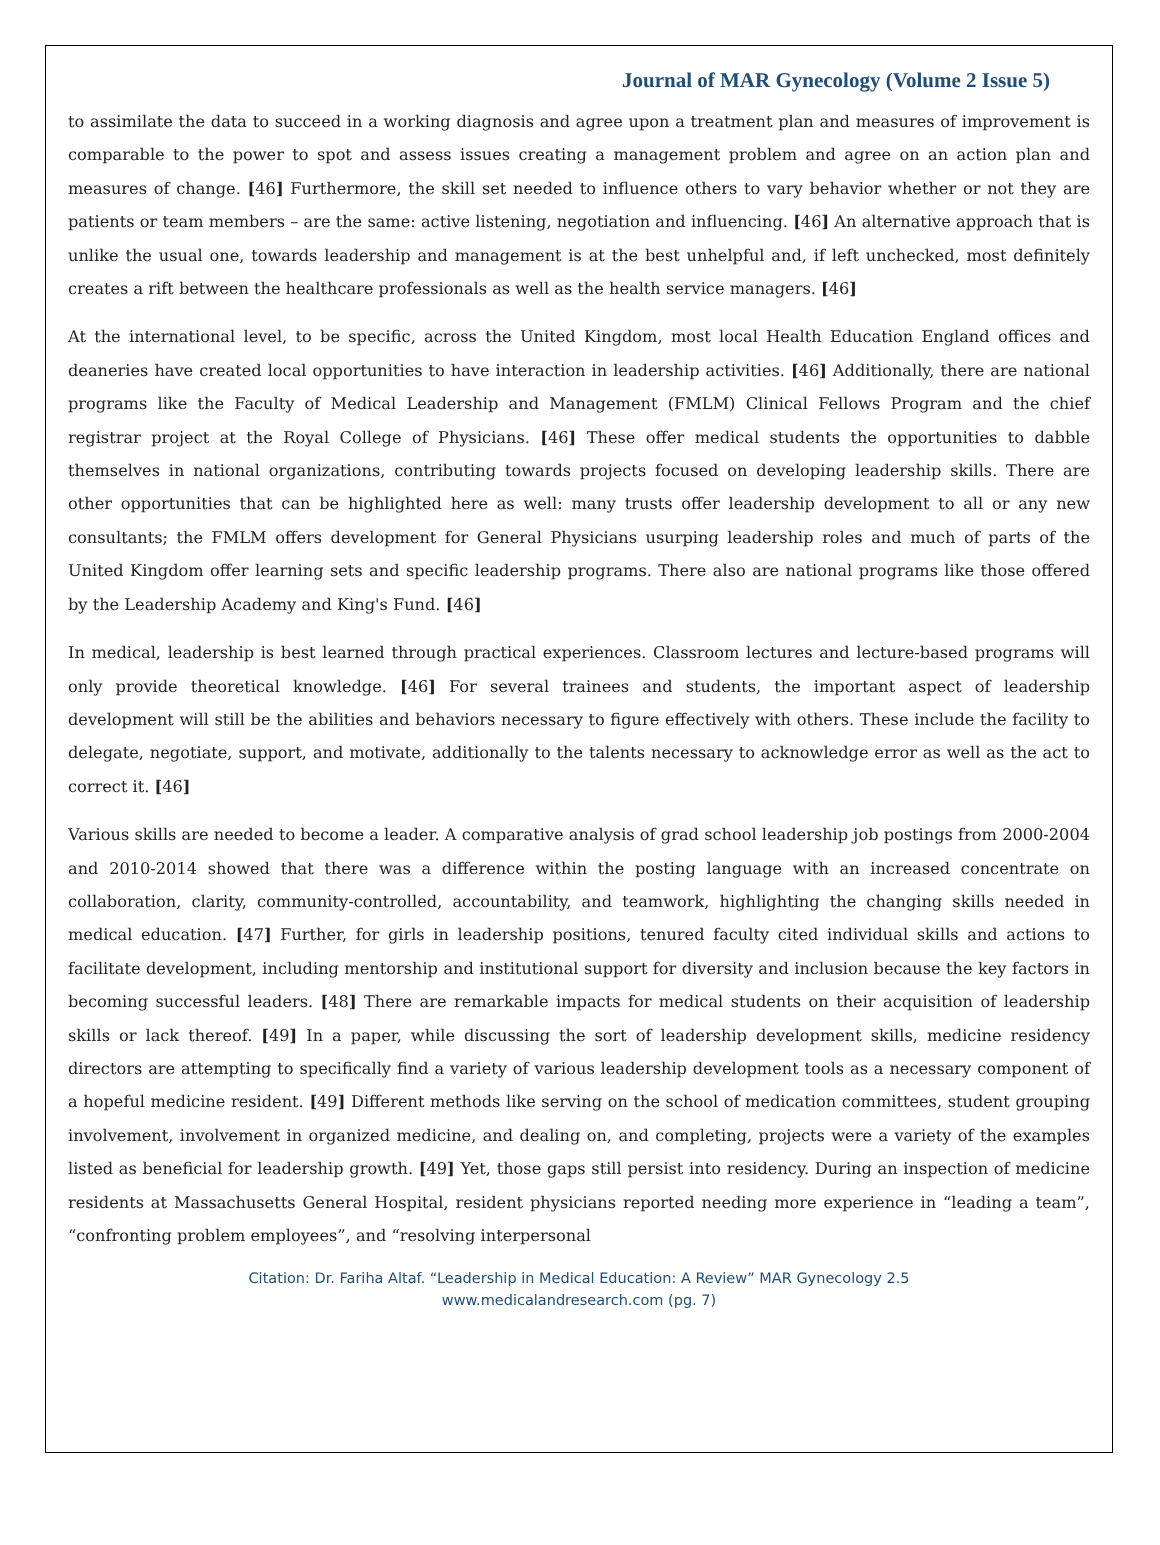Journal of MAR Gynecology (Volume 2 Issue 5)
to assimilate the data to succeed in a working diagnosis and agree upon a treatment plan and measures of improvement is comparable to the power to spot and assess issues creating a management problem and agree on an action plan and measures of change. [46] Furthermore, the skill set needed to influence others to vary behavior whether or not they are patients or team members – are the same: active listening, negotiation and influencing. [46] An alternative approach that is unlike the usual one, towards leadership and management is at the best unhelpful and, if left unchecked, most definitely creates a rift between the healthcare professionals as well as the health service managers. [46]
At the international level, to be specific, across the United Kingdom, most local Health Education England offices and deaneries have created local opportunities to have interaction in leadership activities. [46] Additionally, there are national programs like the Faculty of Medical Leadership and Management (FMLM) Clinical Fellows Program and the chief registrar project at the Royal College of Physicians. [46] These offer medical students the opportunities to dabble themselves in national organizations, contributing towards projects focused on developing leadership skills. There are other opportunities that can be highlighted here as well: many trusts offer leadership development to all or any new consultants; the FMLM offers development for General Physicians usurping leadership roles and much of parts of the United Kingdom offer learning sets and specific leadership programs. There also are national programs like those offered by the Leadership Academy and King's Fund. [46]
In medical, leadership is best learned through practical experiences. Classroom lectures and lecture-based programs will only provide theoretical knowledge. [46] For several trainees and students, the important aspect of leadership development will still be the abilities and behaviors necessary to figure effectively with others. These include the facility to delegate, negotiate, support, and motivate, additionally to the talents necessary to acknowledge error as well as the act to correct it. [46]
Various skills are needed to become a leader. A comparative analysis of grad school leadership job postings from 2000-2004 and 2010-2014 showed that there was a difference within the posting language with an increased concentrate on collaboration, clarity, community-controlled, accountability, and teamwork, highlighting the changing skills needed in medical education. [47] Further, for girls in leadership positions, tenured faculty cited individual skills and actions to facilitate development, including mentorship and institutional support for diversity and inclusion because the key factors in becoming successful leaders. [48] There are remarkable impacts for medical students on their acquisition of leadership skills or lack thereof. [49] In a paper, while discussing the sort of leadership development skills, medicine residency directors are attempting to specifically find a variety of various leadership development tools as a necessary component of a hopeful medicine resident. [49] Different methods like serving on the school of medication committees, student grouping involvement, involvement in organized medicine, and dealing on, and completing, projects were a variety of the examples listed as beneficial for leadership growth. [49] Yet, those gaps still persist into residency. During an inspection of medicine residents at Massachusetts General Hospital, resident physicians reported needing more experience in “leading a team”, “confronting problem employees”, and “resolving interpersonal
Citation: Dr. Fariha Altaf. “Leadership in Medical Education: A Review” MAR Gynecology 2.5
www.medicalandresearch.com (pg. 7)